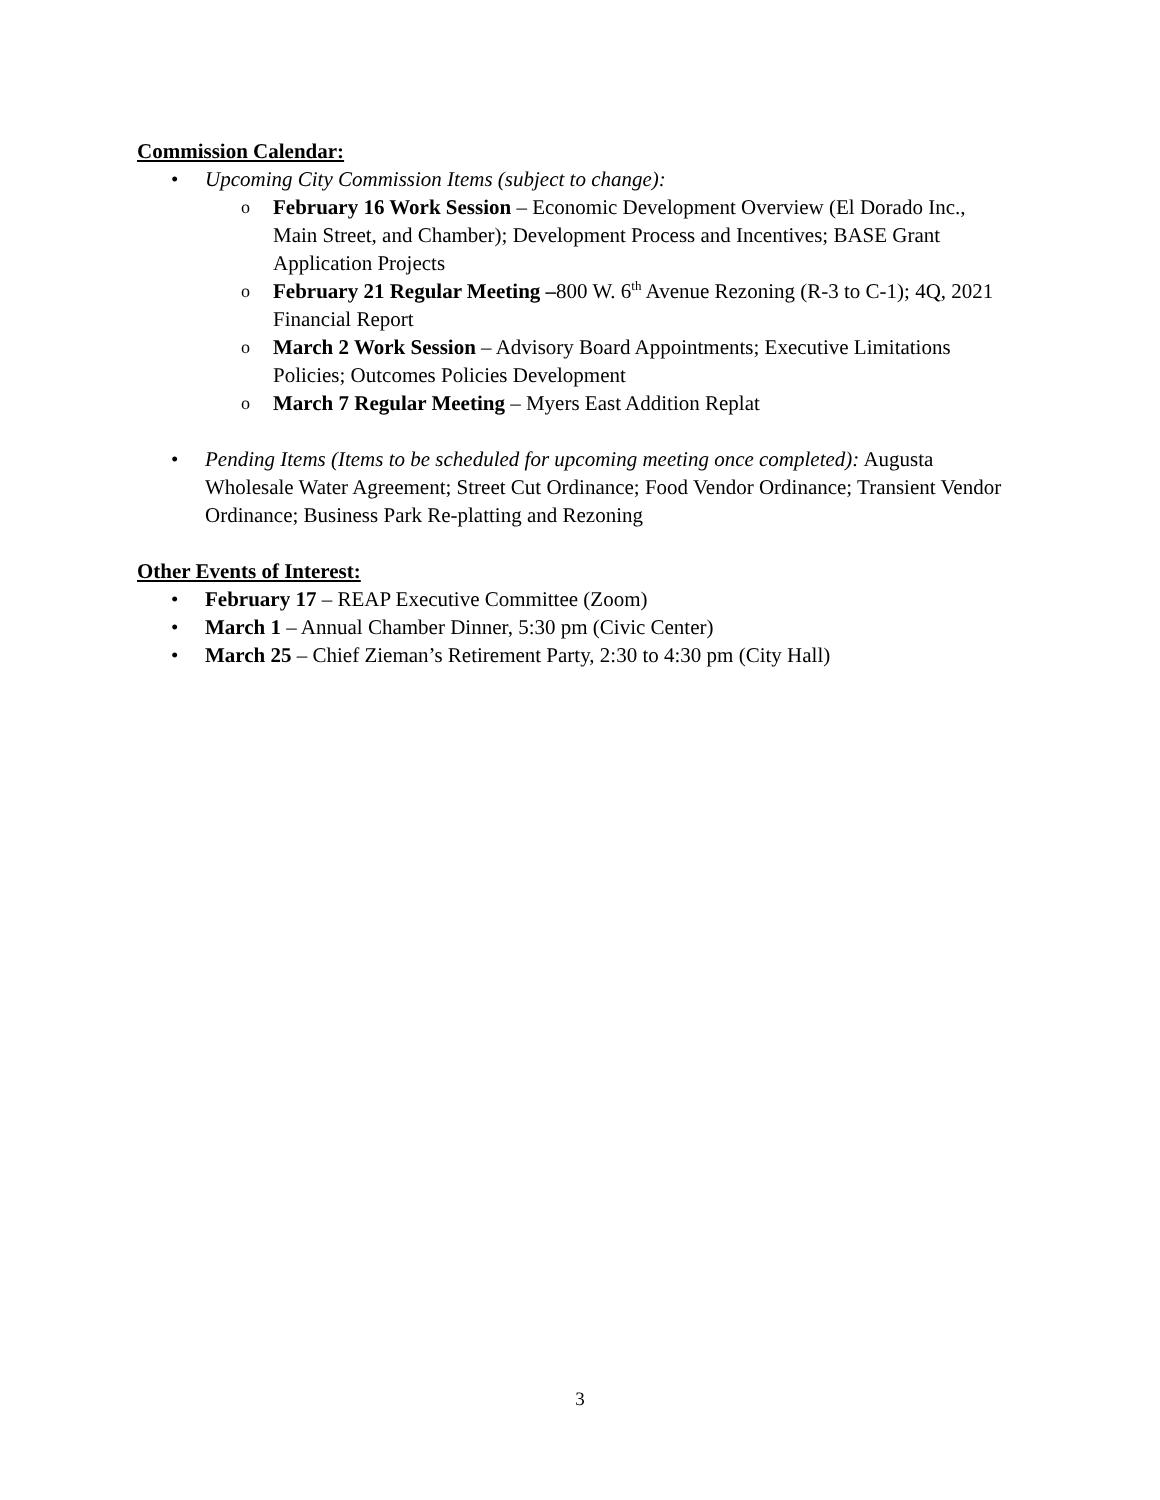Commission Calendar:
• Upcoming City Commission Items (subject to change):
o February 16 Work Session – Economic Development Overview (El Dorado Inc., Main Street, and Chamber); Development Process and Incentives; BASE Grant Application Projects
o February 21 Regular Meeting –800 W. 6<sup>th</sup> Avenue Rezoning (R-3 to C-1); 4Q, 2021 Financial Report
o March 2 Work Session – Advisory Board Appointments; Executive Limitations Policies; Outcomes Policies Development
o March 7 Regular Meeting – Myers East Addition Replat
• Pending Items (Items to be scheduled for upcoming meeting once completed): Augusta Wholesale Water Agreement; Street Cut Ordinance; Food Vendor Ordinance; Transient Vendor Ordinance; Business Park Re-platting and Rezoning
Other Events of Interest:
• February 17 – REAP Executive Committee (Zoom)
• March 1 – Annual Chamber Dinner, 5:30 pm (Civic Center)
• March 25 – Chief Zieman’s Retirement Party, 2:30 to 4:30 pm (City Hall)
3